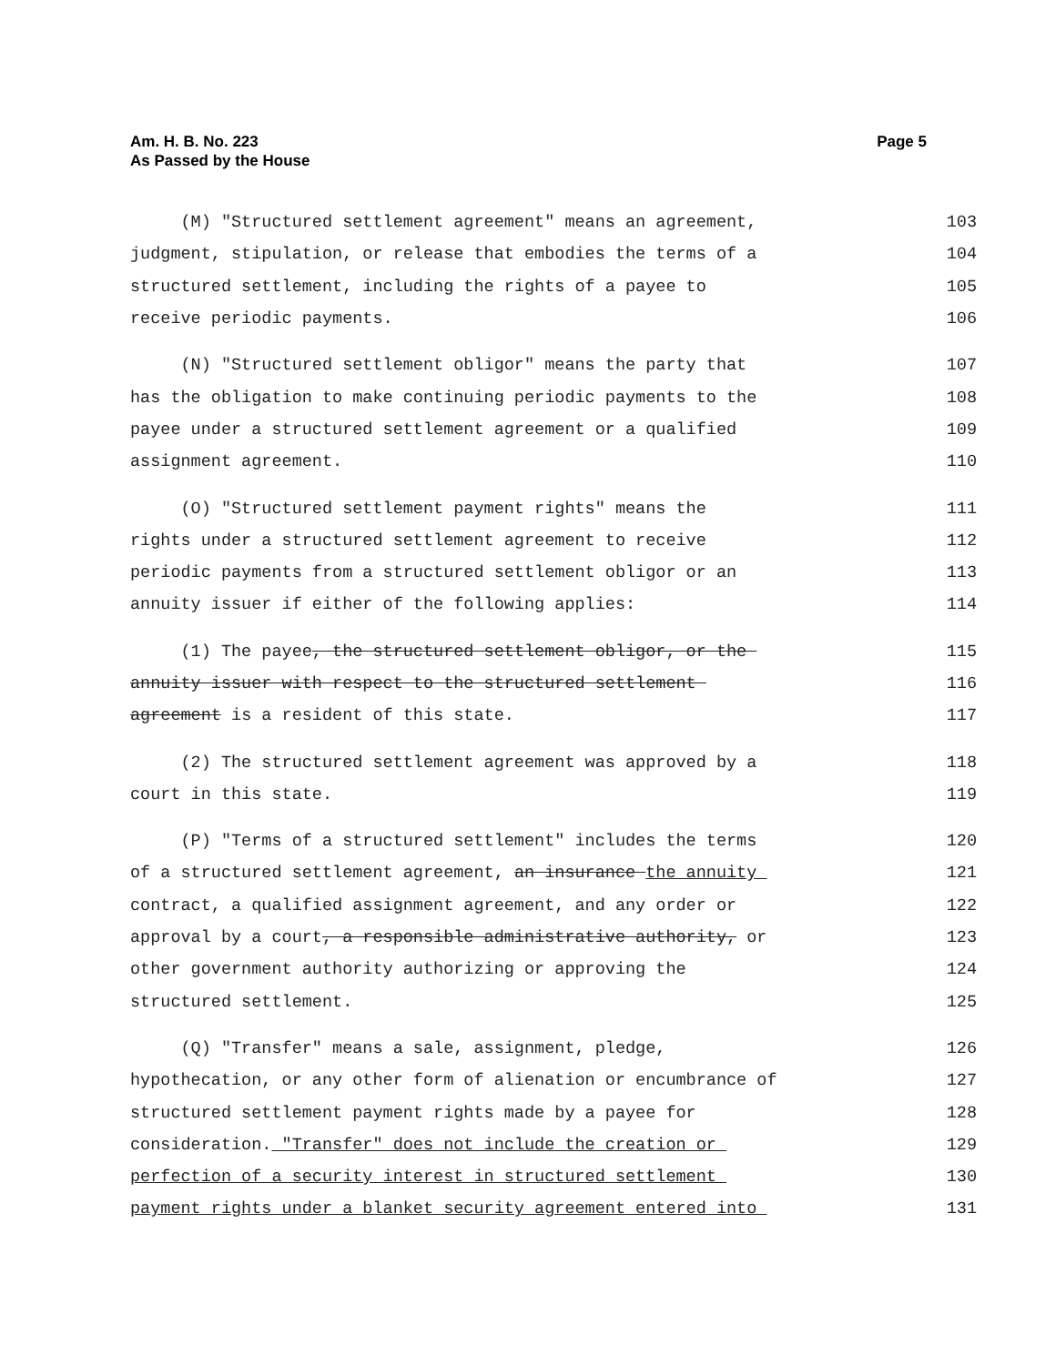Page 5 Am. H. B. No. 223
As Passed by the House
(M) "Structured settlement agreement" means an agreement, 103
judgment, stipulation, or release that embodies the terms of a 104
structured settlement, including the rights of a payee to 105
receive periodic payments. 106
(N) "Structured settlement obligor" means the party that 107
has the obligation to make continuing periodic payments to the 108
payee under a structured settlement agreement or a qualified 109
assignment agreement. 110
(O) "Structured settlement payment rights" means the 111
rights under a structured settlement agreement to receive 112
periodic payments from a structured settlement obligor or an 113
annuity issuer if either of the following applies: 114
(1) The payee, the structured settlement obligor, or the 115
annuity issuer with respect to the structured settlement 116
agreement is a resident of this state. 117
(2) The structured settlement agreement was approved by a 118
court in this state. 119
(P) "Terms of a structured settlement" includes the terms 120
of a structured settlement agreement, an insurance the annuity 121
contract, a qualified assignment agreement, and any order or 122
approval by a court, a responsible administrative authority, or 123
other government authority authorizing or approving the 124
structured settlement. 125
(Q) "Transfer" means a sale, assignment, pledge, 126
hypothecation, or any other form of alienation or encumbrance of 127
structured settlement payment rights made by a payee for 128
consideration. "Transfer" does not include the creation or 129
perfection of a security interest in structured settlement 130
payment rights under a blanket security agreement entered into 131